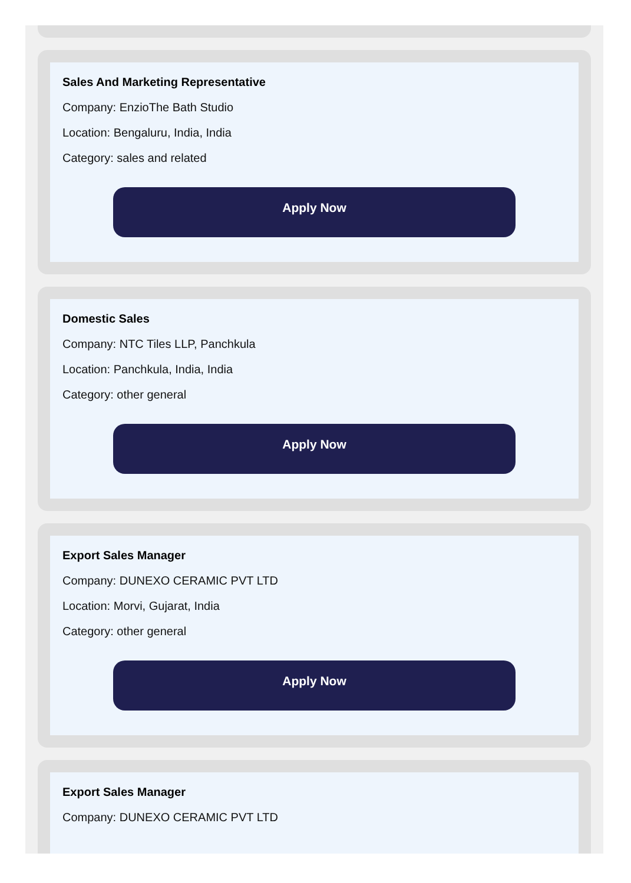Sales And Marketing Representative
Company: EnzioThe Bath Studio
Location: Bengaluru, India, India
Category: sales and related
Apply Now
Domestic Sales
Company: NTC Tiles LLP, Panchkula
Location: Panchkula, India, India
Category: other general
Apply Now
Export Sales Manager
Company: DUNEXO CERAMIC PVT LTD
Location: Morvi, Gujarat, India
Category: other general
Apply Now
Export Sales Manager
Company: DUNEXO CERAMIC PVT LTD